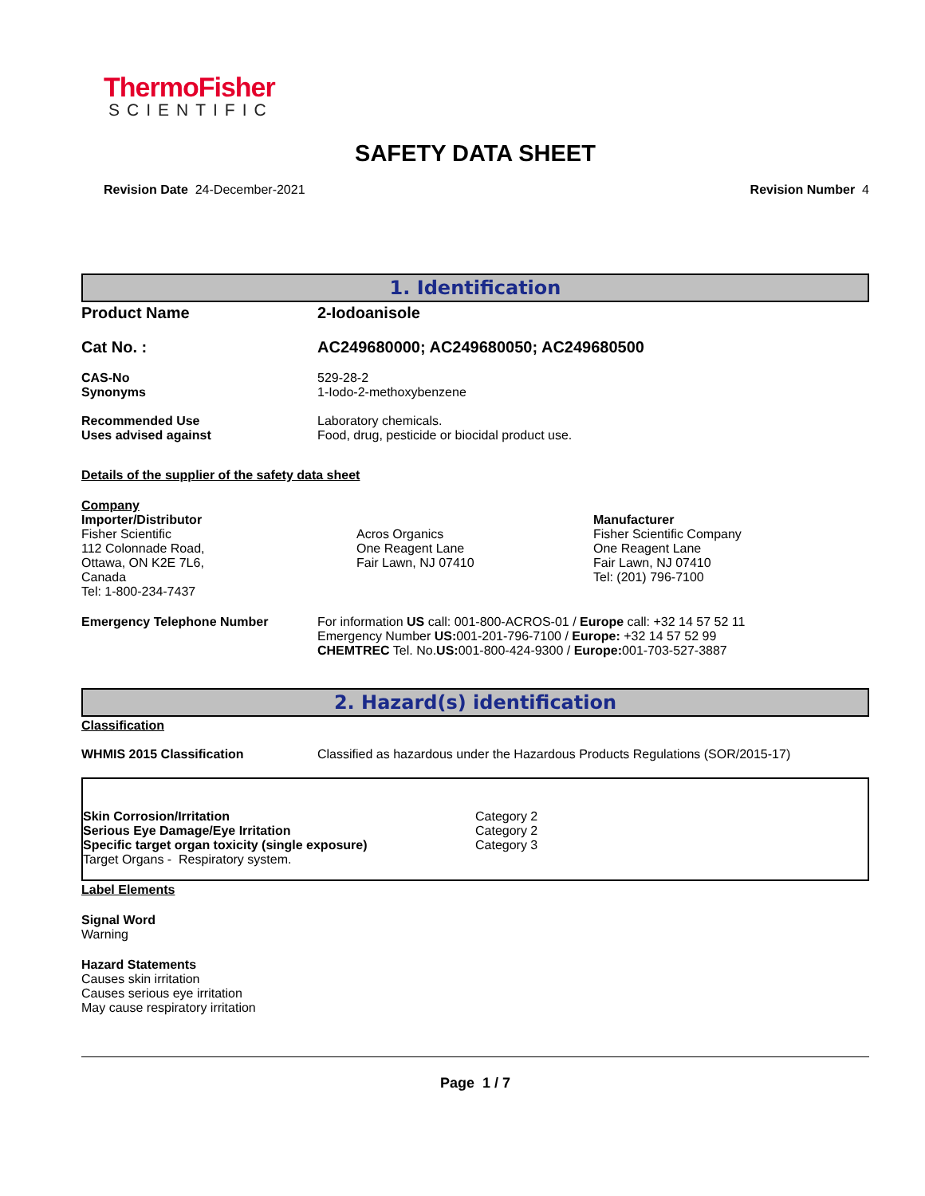ThermoFisher
SCIENTIFIC
SAFETY DATA SHEET
Revision Date 24-December-2021 Revision Number 4
1. Identification
Product Name 2-Iodoanisole
Cat No. : AC249680000; AC249680050; AC249680500
CAS-No
Synonyms
529-28-2
1-Iodo-2-methoxybenzene
Recommended Use
Uses advised against
Laboratory chemicals.
Food, drug, pesticide or biocidal product use.
Details of the supplier of the safety data sheet
Company
Importer/Distributor
Fisher Scientific
112 Colonnade Road,
Ottawa, ON K2E 7L6,
Canada
Tel: 1-800-234-7437
Acros Organics
One Reagent Lane
Fair Lawn, NJ 07410
Manufacturer
Fisher Scientific Company
One Reagent Lane
Fair Lawn, NJ 07410
Tel: (201) 796-7100
Emergency Telephone Number For information US call: 001-800-ACROS-01 / Europe call: +32 14 57 52 11
Emergency Number US: 001-201-796-7100 / Europe: +32 14 57 52 99
CHEMTREC Tel. No.US: 001-800-424-9300 / Europe: 001-703-527-3887
2. Hazard(s) identification
Classification
WHMIS 2015 Classification Classified as hazardous under the Hazardous Products Regulations (SOR/2015-17)
Skin Corrosion/Irritation
Serious Eye Damage/Eye Irritation
Specific target organ toxicity (single exposure)
Target Organs - Respiratory system.
Category 2
Category 2
Category 3
Label Elements
Signal Word
Warning
Hazard Statements
Causes skin irritation
Causes serious eye irritation
May cause respiratory irritation
Page 1 / 7